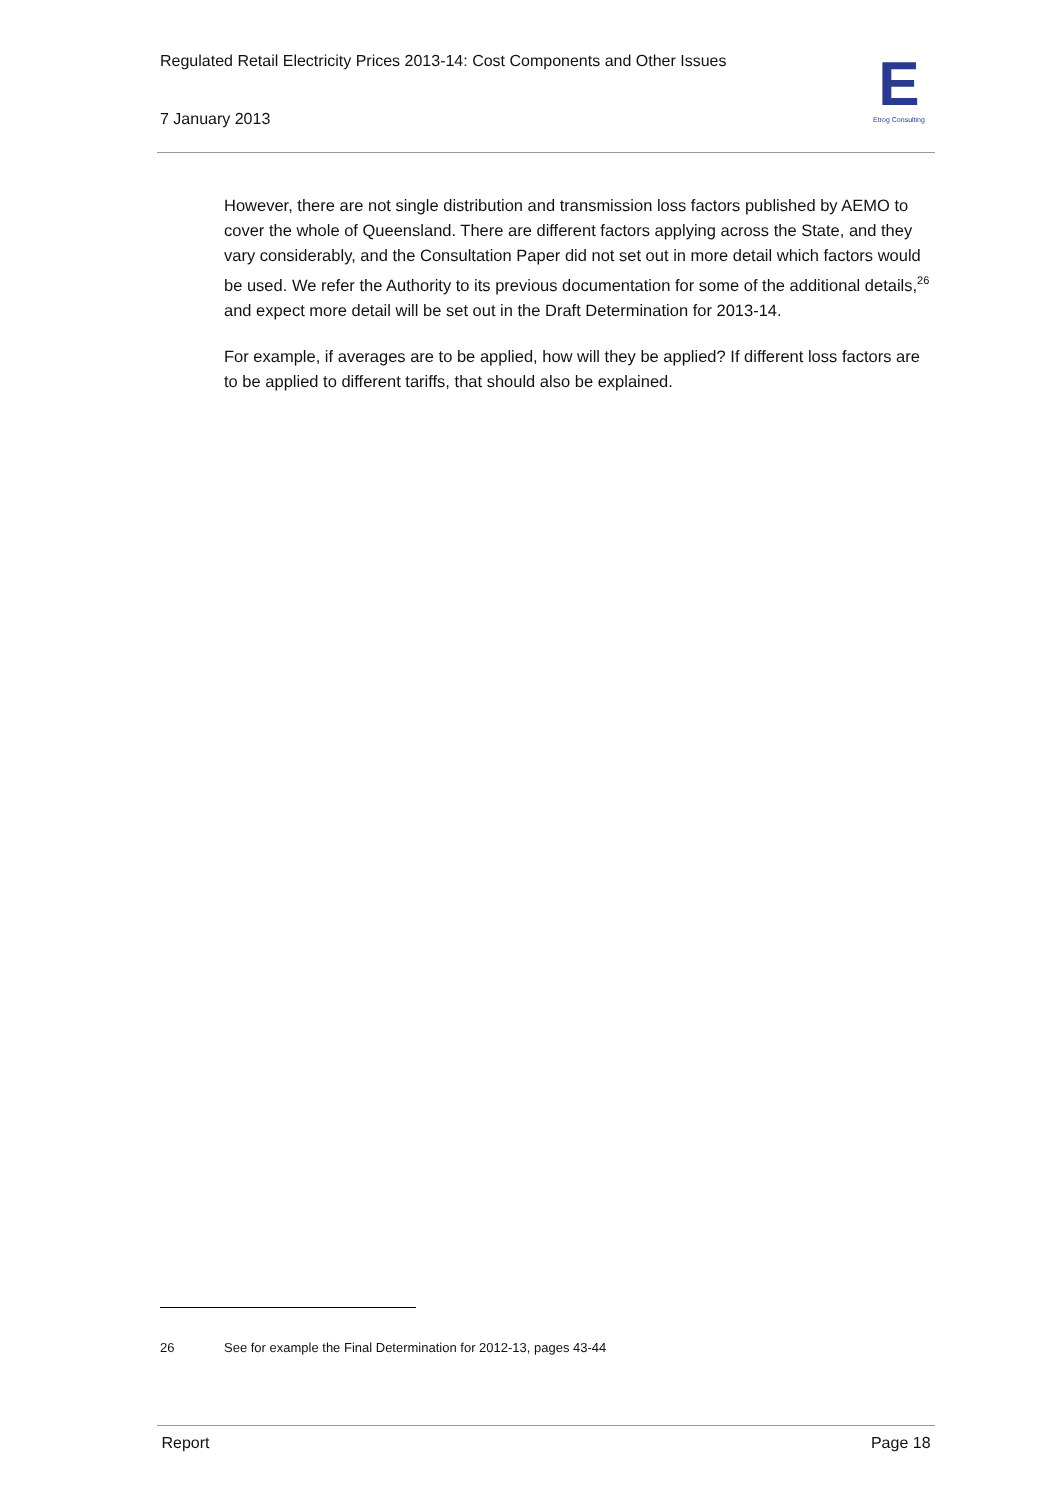Regulated Retail Electricity Prices 2013-14: Cost Components and Other Issues
7 January 2013
E
Etrog Consulting
However, there are not single distribution and transmission loss factors published by AEMO to cover the whole of Queensland. There are different factors applying across the State, and they vary considerably, and the Consultation Paper did not set out in more detail which factors would be used. We refer the Authority to its previous documentation for some of the additional details,<sup>26</sup> and expect more detail will be set out in the Draft Determination for 2013-14.
For example, if averages are to be applied, how will they be applied? If different loss factors are to be applied to different tariffs, that should also be explained.
26 See for example the Final Determination for 2012-13, pages 43-44
Report Page 18